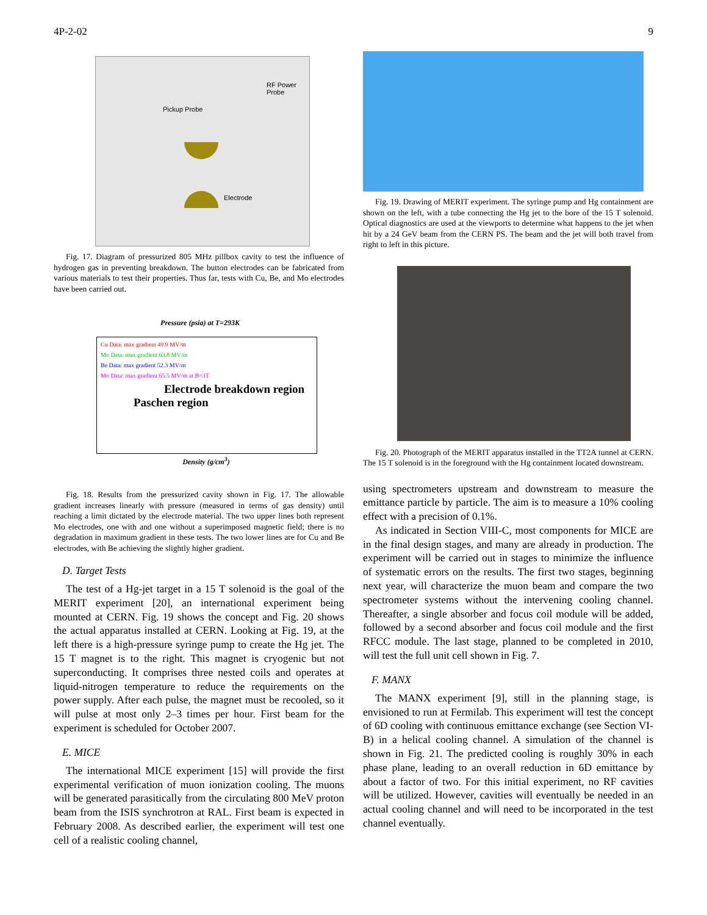4P-2-02 9
RF Power Probe
Pickup Probe
Electrode
Fig. 17. Diagram of pressurized 805 MHz pillbox cavity to test the influence of hydrogen gas in preventing breakdown. The button electrodes can be fabricated from various materials to test their properties. Thus far, tests with Cu, Be, and Mo electrodes have been carried out.
Pressure (psia) at T=293K
Cu Data: max gradient 49.9 MV/m
Mo Data: max gradient 63.8 MV/m
Be Data: max gradient 52.3 MV/m
Mo Data: max gradient 65.5 MV/m at B=3T
Electrode breakdown region
Paschen region
Density (g/cm<sup>3</sup>)
Fig. 18. Results from the pressurized cavity shown in Fig. 17. The allowable gradient increases linearly with pressure (measured in terms of gas density) until reaching a limit dictated by the electrode material. The two upper lines both represent Mo electrodes, one with and one without a superimposed magnetic field; there is no degradation in maximum gradient in these tests. The two lower lines are for Cu and Be electrodes, with Be achieving the slightly higher gradient.
D. Target Tests
The test of a Hg-jet target in a 15 T solenoid is the goal of the MERIT experiment [20], an international experiment being mounted at CERN. Fig. 19 shows the concept and Fig. 20 shows the actual apparatus installed at CERN. Looking at Fig. 19, at the left there is a high-pressure syringe pump to create the Hg jet. The 15 T magnet is to the right. This magnet is cryogenic but not superconducting. It comprises three nested coils and operates at liquid-nitrogen temperature to reduce the requirements on the power supply. After each pulse, the magnet must be recooled, so it will pulse at most only 2–3 times per hour. First beam for the experiment is scheduled for October 2007.
E. MICE
The international MICE experiment [15] will provide the first experimental verification of muon ionization cooling. The muons will be generated parasitically from the circulating 800 MeV proton beam from the ISIS synchrotron at RAL. First beam is expected in February 2008. As described earlier, the experiment will test one cell of a realistic cooling channel,
Fig. 19. Drawing of MERIT experiment. The syringe pump and Hg containment are shown on the left, with a tube connecting the Hg jet to the bore of the 15 T solenoid. Optical diagnostics are used at the viewports to determine what happens to the jet when hit by a 24 GeV beam from the CERN PS. The beam and the jet will both travel from right to left in this picture.
Fig. 20. Photograph of the MERIT apparatus installed in the TT2A tunnel at CERN. The 15 T solenoid is in the foreground with the Hg containment located downstream.
using spectrometers upstream and downstream to measure the emittance particle by particle. The aim is to measure a 10% cooling effect with a precision of 0.1%.
As indicated in Section VIII-C, most components for MICE are in the final design stages, and many are already in production. The experiment will be carried out in stages to minimize the influence of systematic errors on the results. The first two stages, beginning next year, will characterize the muon beam and compare the two spectrometer systems without the intervening cooling channel. Thereafter, a single absorber and focus coil module will be added, followed by a second absorber and focus coil module and the first RFCC module. The last stage, planned to be completed in 2010, will test the full unit cell shown in Fig. 7.
F. MANX
The MANX experiment [9], still in the planning stage, is envisioned to run at Fermilab. This experiment will test the concept of 6D cooling with continuous emittance exchange (see Section VI-B) in a helical cooling channel. A simulation of the channel is shown in Fig. 21. The predicted cooling is roughly 30% in each phase plane, leading to an overall reduction in 6D emittance by about a factor of two. For this initial experiment, no RF cavities will be utilized. However, cavities will eventually be needed in an actual cooling channel and will need to be incorporated in the test channel eventually.